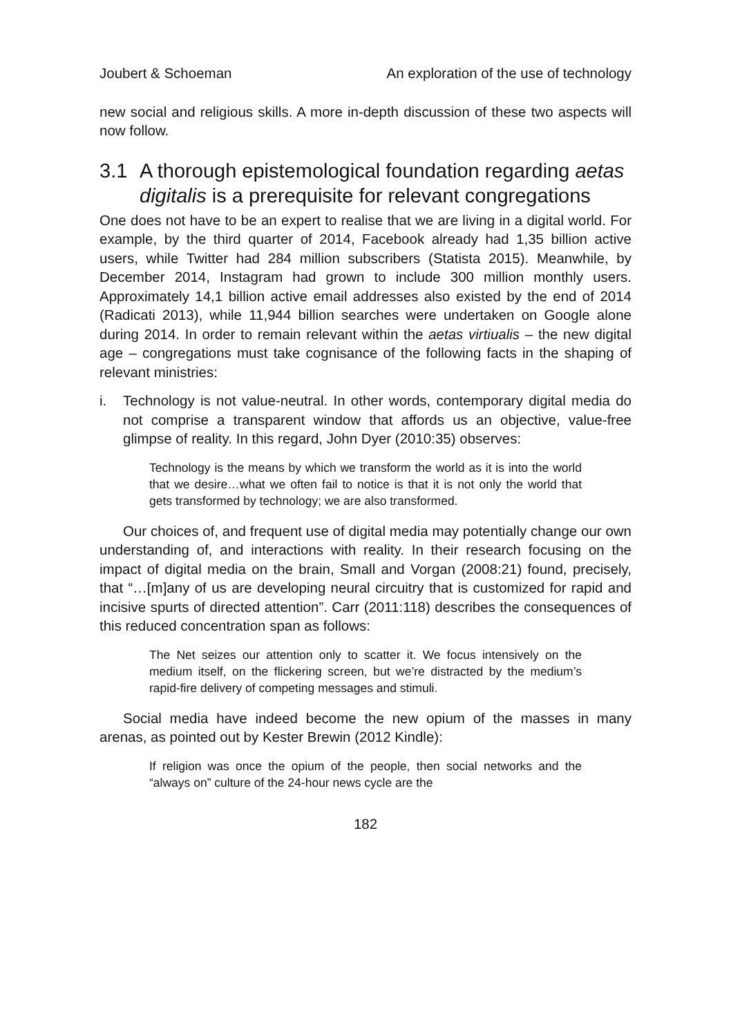Joubert & Schoeman An exploration of the use of technology
new social and religious skills. A more in-depth discussion of these two aspects will now follow.
3.1 A thorough epistemological foundation regarding aetas digitalis is a prerequisite for relevant congregations
One does not have to be an expert to realise that we are living in a digital world. For example, by the third quarter of 2014, Facebook already had 1,35 billion active users, while Twitter had 284 million subscribers (Statista 2015). Meanwhile, by December 2014, Instagram had grown to include 300 million monthly users. Approximately 14,1 billion active email addresses also existed by the end of 2014 (Radicati 2013), while 11,944 billion searches were undertaken on Google alone during 2014. In order to remain relevant within the aetas virtiualis – the new digital age – congregations must take cognisance of the following facts in the shaping of relevant ministries:
i. Technology is not value-neutral. In other words, contemporary digital media do not comprise a transparent window that affords us an objective, value-free glimpse of reality. In this regard, John Dyer (2010:35) observes:
Technology is the means by which we transform the world as it is into the world that we desire…what we often fail to notice is that it is not only the world that gets transformed by technology; we are also transformed.
Our choices of, and frequent use of digital media may potentially change our own understanding of, and interactions with reality. In their research focusing on the impact of digital media on the brain, Small and Vorgan (2008:21) found, precisely, that “…[m]any of us are developing neural circuitry that is customized for rapid and incisive spurts of directed attention”. Carr (2011:118) describes the consequences of this reduced concentration span as follows:
The Net seizes our attention only to scatter it. We focus intensively on the medium itself, on the flickering screen, but we’re distracted by the medium’s rapid-fire delivery of competing messages and stimuli.
Social media have indeed become the new opium of the masses in many arenas, as pointed out by Kester Brewin (2012 Kindle):
If religion was once the opium of the people, then social networks and the “always on” culture of the 24-hour news cycle are the
182